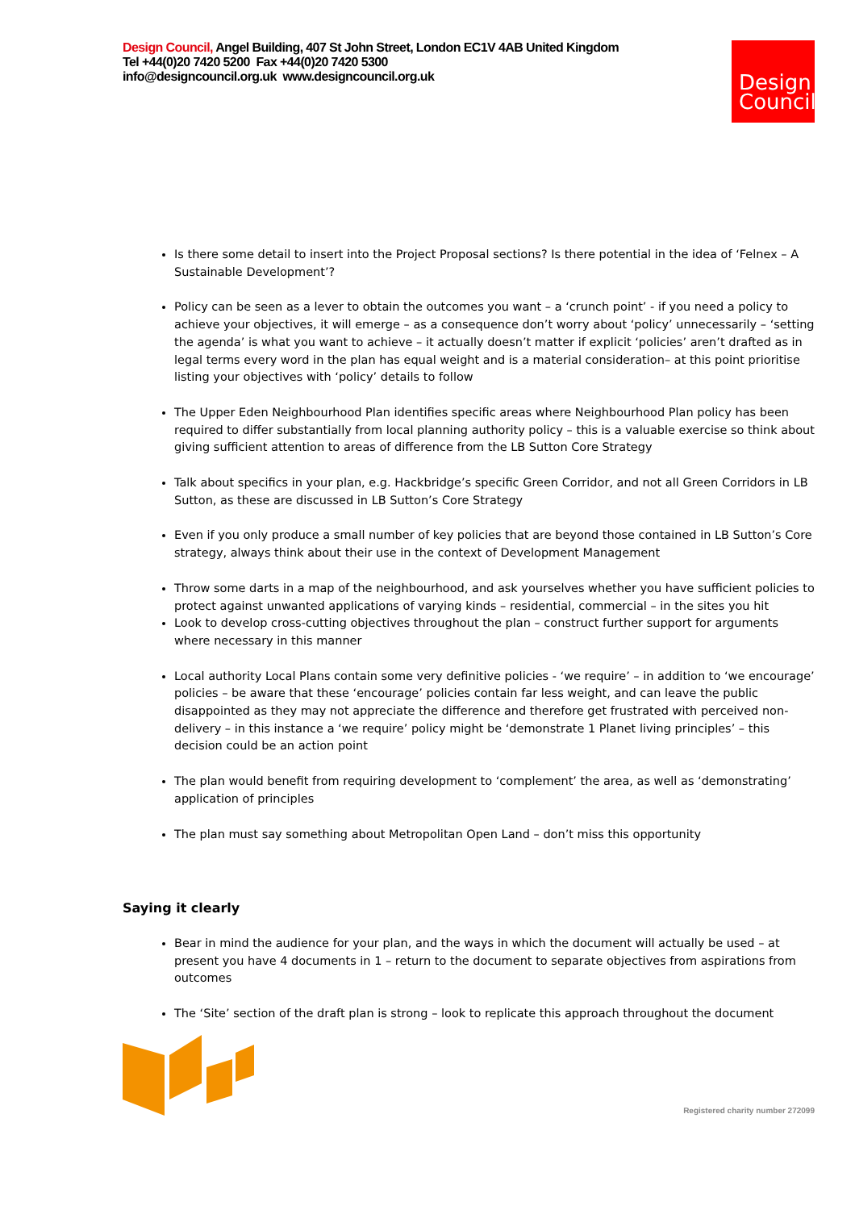Design Council, Angel Building, 407 St John Street, London EC1V 4AB United Kingdom
Tel +44(0)20 7420 5200 Fax +44(0)20 7420 5300
info@designcouncil.org.uk www.designcouncil.org.uk
Design
Council
Is there some detail to insert into the Project Proposal sections? Is there potential in the idea of ‘Felnex – A Sustainable Development’?
Policy can be seen as a lever to obtain the outcomes you want – a ‘crunch point’ - if you need a policy to achieve your objectives, it will emerge – as a consequence don’t worry about ‘policy’ unnecessarily – ‘setting the agenda’ is what you want to achieve – it actually doesn’t matter if explicit ‘policies’ aren’t drafted as in legal terms every word in the plan has equal weight and is a material consideration– at this point prioritise listing your objectives with ‘policy’ details to follow
The Upper Eden Neighbourhood Plan identifies specific areas where Neighbourhood Plan policy has been required to differ substantially from local planning authority policy – this is a valuable exercise so think about giving sufficient attention to areas of difference from the LB Sutton Core Strategy
Talk about specifics in your plan, e.g. Hackbridge’s specific Green Corridor, and not all Green Corridors in LB Sutton, as these are discussed in LB Sutton’s Core Strategy
Even if you only produce a small number of key policies that are beyond those contained in LB Sutton’s Core strategy, always think about their use in the context of Development Management
Throw some darts in a map of the neighbourhood, and ask yourselves whether you have sufficient policies to protect against unwanted applications of varying kinds – residential, commercial – in the sites you hit
Look to develop cross-cutting objectives throughout the plan – construct further support for arguments where necessary in this manner
Local authority Local Plans contain some very definitive policies - ‘we require’ – in addition to ‘we encourage’ policies – be aware that these ‘encourage’ policies contain far less weight, and can leave the public disappointed as they may not appreciate the difference and therefore get frustrated with perceived non-delivery – in this instance a ‘we require’ policy might be ‘demonstrate 1 Planet living principles’ – this decision could be an action point
The plan would benefit from requiring development to ‘complement’ the area, as well as ‘demonstrating’ application of principles
The plan must say something about Metropolitan Open Land – don’t miss this opportunity
Saying it clearly
Bear in mind the audience for your plan, and the ways in which the document will actually be used – at present you have 4 documents in 1 – return to the document to separate objectives from aspirations from outcomes
The ‘Site’ section of the draft plan is strong – look to replicate this approach throughout the document
Registered charity number 272099